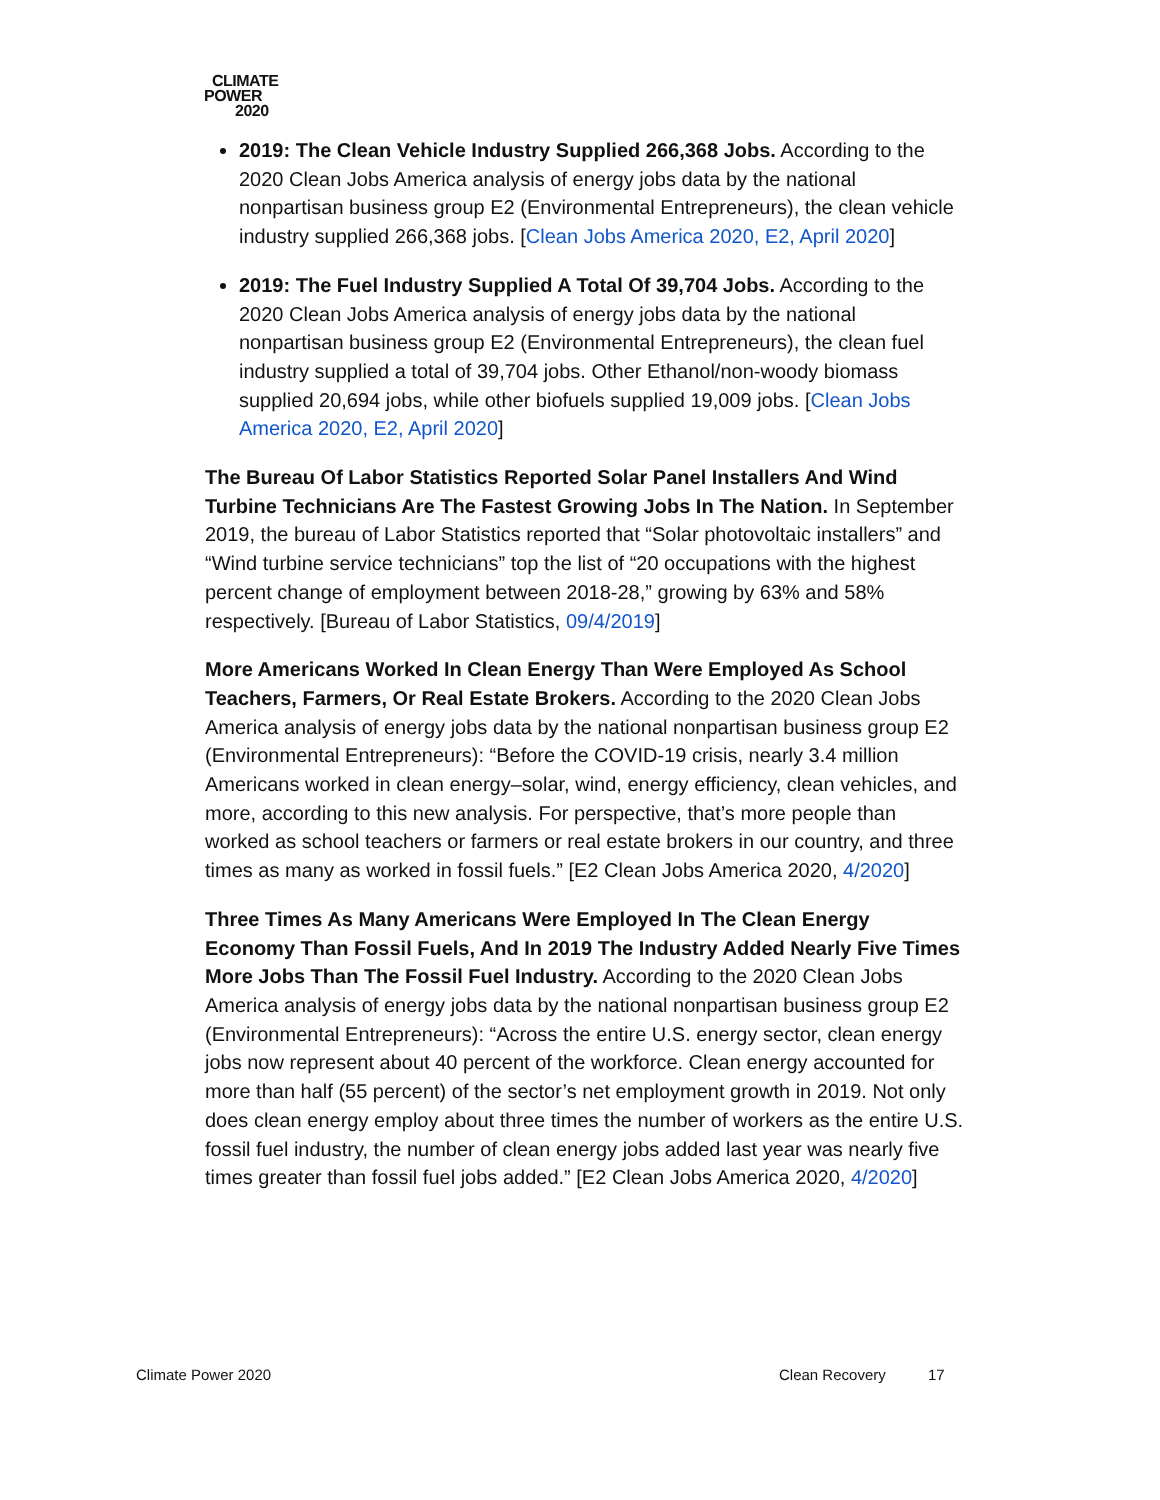CLIMATE
POWER
2020
2019: The Clean Vehicle Industry Supplied 266,368 Jobs. According to the 2020 Clean Jobs America analysis of energy jobs data by the national nonpartisan business group E2 (Environmental Entrepreneurs), the clean vehicle industry supplied 266,368 jobs. [Clean Jobs America 2020, E2, April 2020]
2019: The Fuel Industry Supplied A Total Of 39,704 Jobs. According to the 2020 Clean Jobs America analysis of energy jobs data by the national nonpartisan business group E2 (Environmental Entrepreneurs), the clean fuel industry supplied a total of 39,704 jobs. Other Ethanol/non-woody biomass supplied 20,694 jobs, while other biofuels supplied 19,009 jobs. [Clean Jobs America 2020, E2, April 2020]
The Bureau Of Labor Statistics Reported Solar Panel Installers And Wind Turbine Technicians Are The Fastest Growing Jobs In The Nation. In September 2019, the bureau of Labor Statistics reported that “Solar photovoltaic installers” and “Wind turbine service technicians” top the list of “20 occupations with the highest percent change of employment between 2018-28,” growing by 63% and 58% respectively. [Bureau of Labor Statistics, 09/4/2019]
More Americans Worked In Clean Energy Than Were Employed As School Teachers, Farmers, Or Real Estate Brokers. According to the 2020 Clean Jobs America analysis of energy jobs data by the national nonpartisan business group E2 (Environmental Entrepreneurs): “Before the COVID-19 crisis, nearly 3.4 million Americans worked in clean energy–solar, wind, energy efficiency, clean vehicles, and more, according to this new analysis. For perspective, that’s more people than worked as school teachers or farmers or real estate brokers in our country, and three times as many as worked in fossil fuels.” [E2 Clean Jobs America 2020, 4/2020]
Three Times As Many Americans Were Employed In The Clean Energy Economy Than Fossil Fuels, And In 2019 The Industry Added Nearly Five Times More Jobs Than The Fossil Fuel Industry. According to the 2020 Clean Jobs America analysis of energy jobs data by the national nonpartisan business group E2 (Environmental Entrepreneurs): “Across the entire U.S. energy sector, clean energy jobs now represent about 40 percent of the workforce. Clean energy accounted for more than half (55 percent) of the sector’s net employment growth in 2019. Not only does clean energy employ about three times the number of workers as the entire U.S. fossil fuel industry, the number of clean energy jobs added last year was nearly five times greater than fossil fuel jobs added.” [E2 Clean Jobs America 2020, 4/2020]
Climate Power 2020 Clean Recovery 17